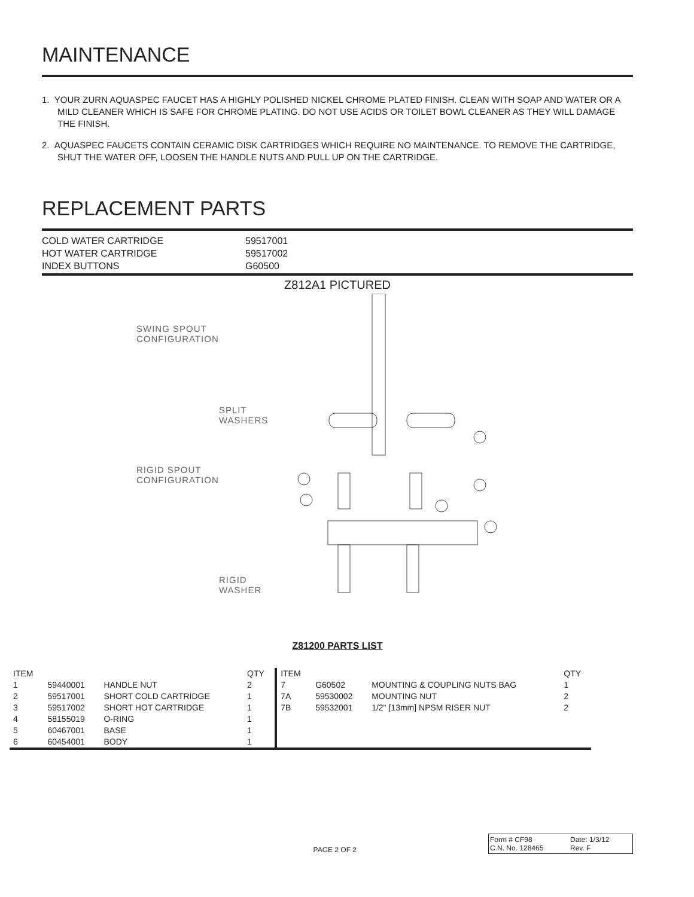MAINTENANCE
1. YOUR ZURN AQUASPEC FAUCET HAS A HIGHLY POLISHED NICKEL CHROME PLATED FINISH. CLEAN WITH SOAP AND WATER OR A MILD CLEANER WHICH IS SAFE FOR CHROME PLATING. DO NOT USE ACIDS OR TOILET BOWL CLEANER AS THEY WILL DAMAGE THE FINISH.
2. AQUASPEC FAUCETS CONTAIN CERAMIC DISK CARTRIDGES WHICH REQUIRE NO MAINTENANCE. TO REMOVE THE CARTRIDGE, SHUT THE WATER OFF, LOOSEN THE HANDLE NUTS AND PULL UP ON THE CARTRIDGE.
REPLACEMENT PARTS
COLD WATER CARTRIDGE 59517001
HOT WATER CARTRIDGE 59517002
INDEX BUTTONS G60500
Z812A1 PICTURED
SWING SPOUT
CONFIGURATION
SPLIT
WASHERS
RIGID SPOUT
CONFIGURATION
RIGID
WASHER
Z81200 PARTS LIST
| ITEM | | | QTY | ITEM | | | QTY |
| --- | --- | --- | --- | --- | --- | --- | --- |
| 1 2 3 4 5 6 | 59440001 59517001 59517002 58155019 60467001 60454001 | HANDLE NUT SHORT COLD CARTRIDGE SHORT HOT CARTRIDGE O-RING BASE BODY | 2 1 1 1 1 1 | 7 7A 7B | G60502 59530002 59532001 | MOUNTING & COUPLING NUTS BAG MOUNTING NUT 1/2" [13mm] NPSM RISER NUT | 1 2 2 |
PAGE 2 OF 2
Form # CF98 Date: 1/3/12
C.N. No. 128465 Rev. F